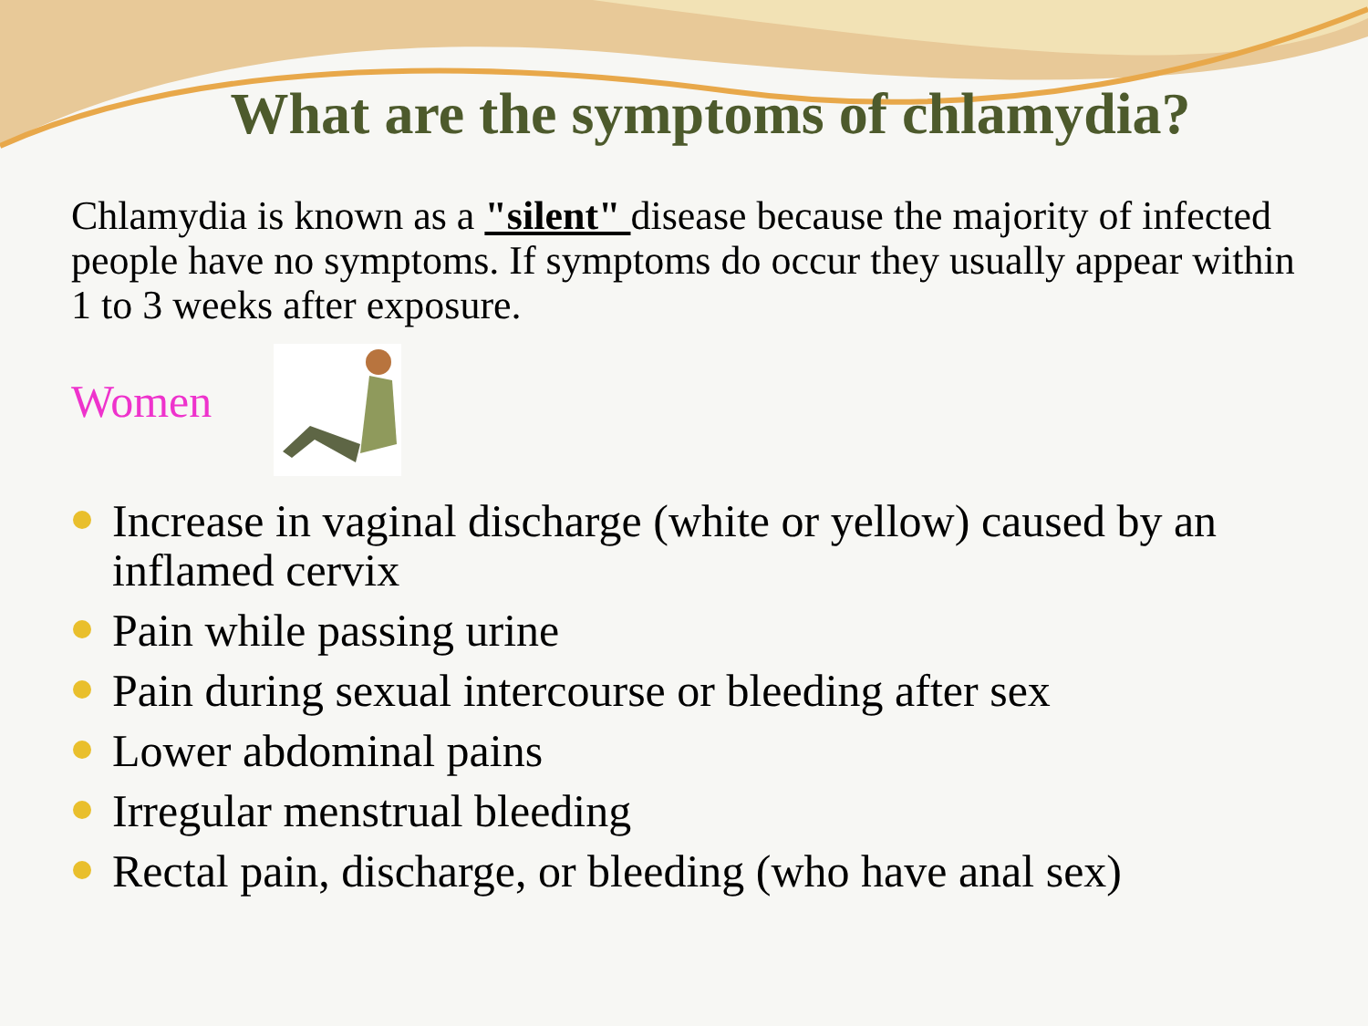What are the symptoms of chlamydia?
Chlamydia is known as a "silent" disease because the majority of infected people have no symptoms. If symptoms do occur they usually appear within 1 to 3 weeks after exposure.
Women
Increase in vaginal discharge (white or yellow) caused by an inflamed cervix
Pain while passing urine
Pain during sexual intercourse or bleeding after sex
Lower abdominal pains
Irregular menstrual bleeding
Rectal pain, discharge, or bleeding (who have anal sex)